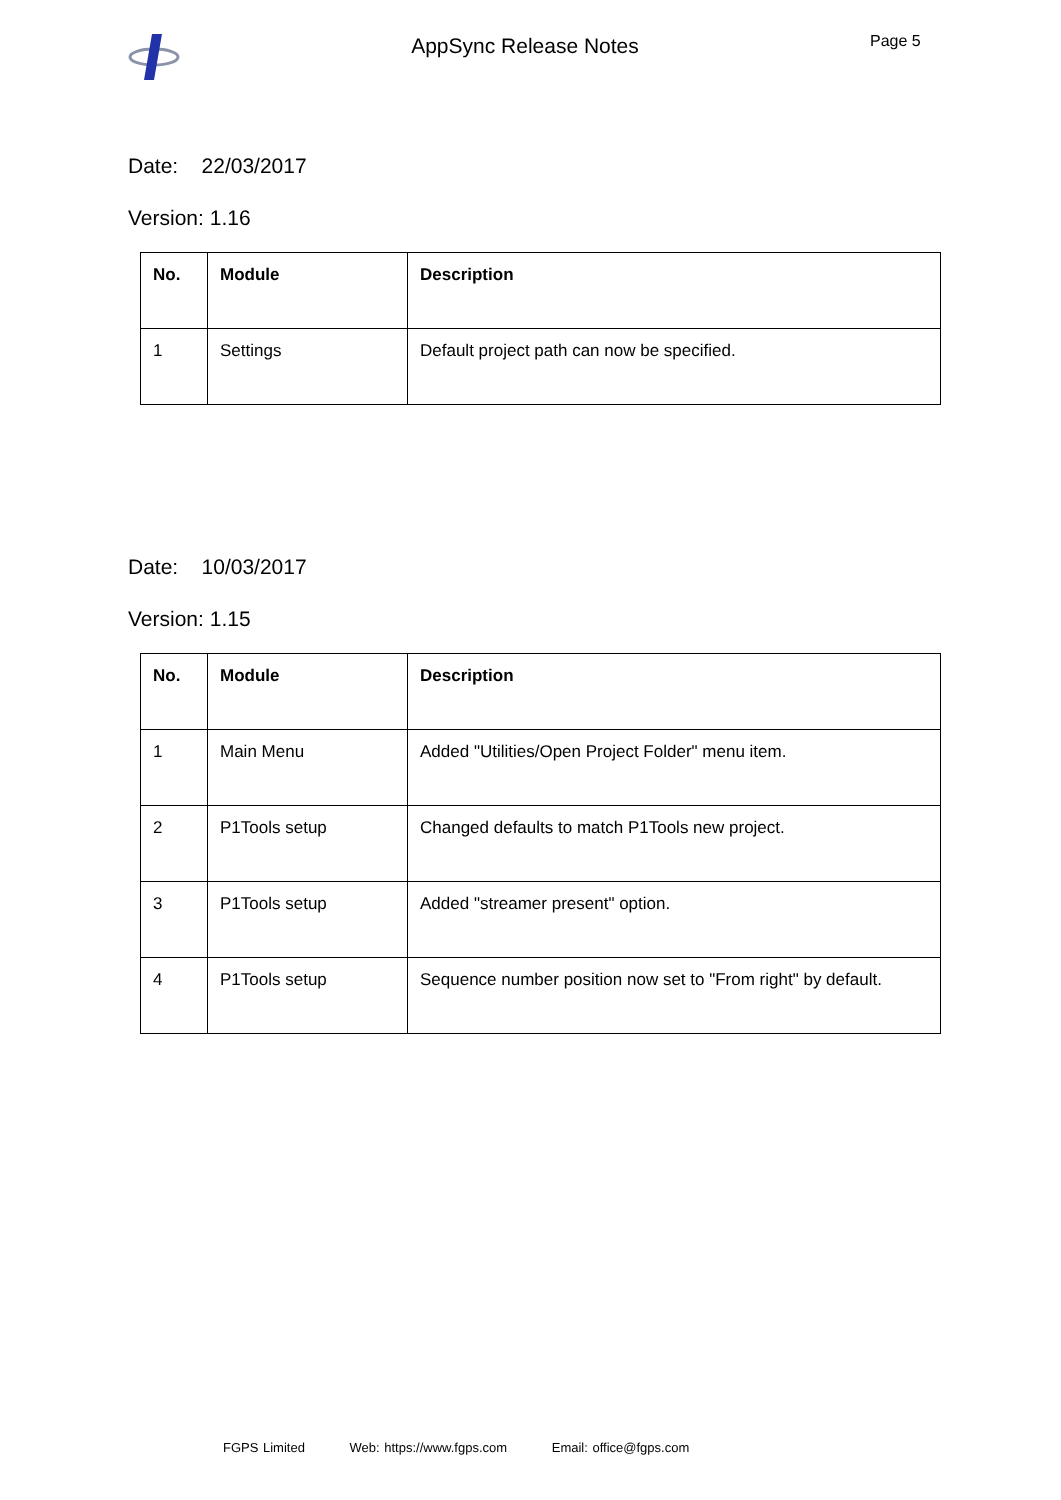AppSync Release Notes
Page 5
Date: 22/03/2017
Version: 1.16
| No. | Module | Description |
| --- | --- | --- |
| 1 | Settings | Default project path can now be specified. |
Date: 10/03/2017
Version: 1.15
| No. | Module | Description |
| --- | --- | --- |
| 1 | Main Menu | Added "Utilities/Open Project Folder" menu item. |
| 2 | P1Tools setup | Changed defaults to match P1Tools new project. |
| 3 | P1Tools setup | Added "streamer present" option. |
| 4 | P1Tools setup | Sequence number position now set to "From right" by default. |
FGPS Limited Web: https://www.fgps.com Email: office@fgps.com